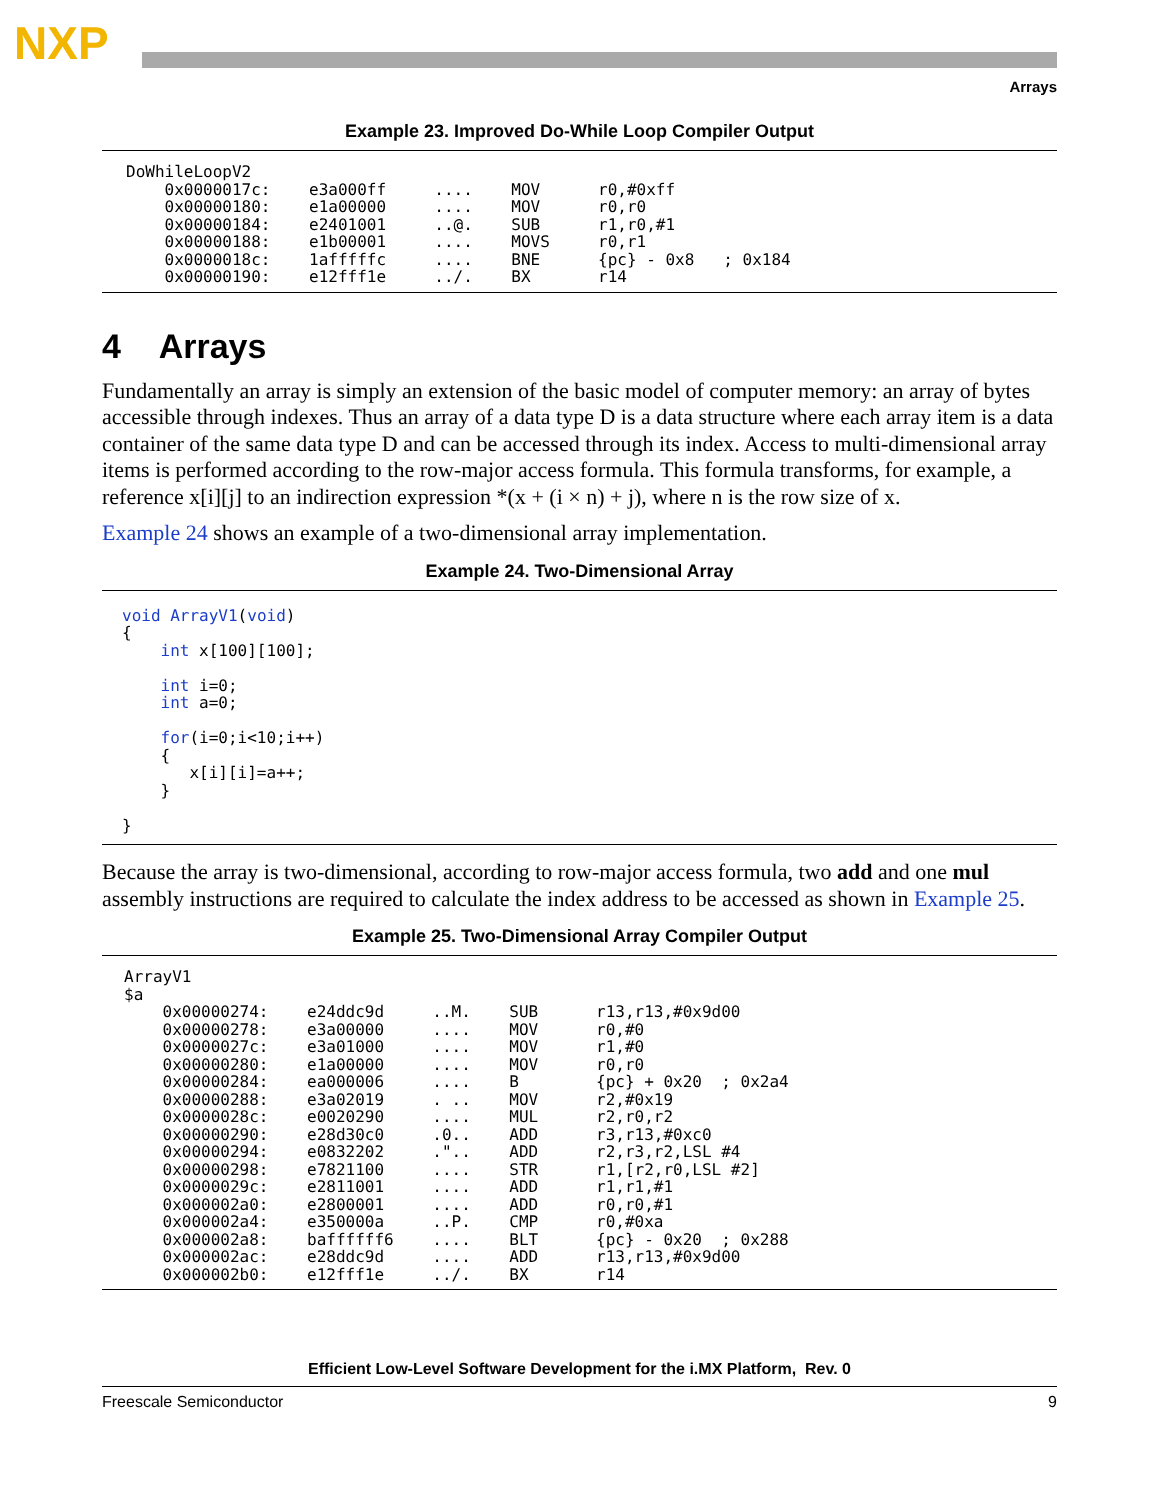NXP
Arrays
Example 23. Improved Do-While Loop Compiler Output
DoWhileLoopV2
    0x0000017c:    e3a000ff     ....    MOV      r0,#0xff
    0x00000180:    e1a00000     ....    MOV      r0,r0
    0x00000184:    e2401001     ..@.    SUB      r1,r0,#1
    0x00000188:    e1b00001     ....    MOVS     r0,r1
    0x0000018c:    1afffffc     ....    BNE      {pc} - 0x8   ; 0x184
    0x00000190:    e12fff1e     ../.    BX       r14
4 Arrays
Fundamentally an array is simply an extension of the basic model of computer memory: an array of bytes accessible through indexes. Thus an array of a data type D is a data structure where each array item is a data container of the same data type D and can be accessed through its index. Access to multi-dimensional array items is performed according to the row-major access formula. This formula transforms, for example, a reference x[i][j] to an indirection expression *(x + (i × n) + j), where n is the row size of x.
Example 24 shows an example of a two-dimensional array implementation.
Example 24. Two-Dimensional Array
void ArrayV1(void)
{
    int x[100][100];

    int i=0;
    int a=0;

    for(i=0;i<10;i++)
    {
       x[i][i]=a++;
    }

}
Because the array is two-dimensional, according to row-major access formula, two add and one mul assembly instructions are required to calculate the index address to be accessed as shown in Example 25.
Example 25. Two-Dimensional Array Compiler Output
ArrayV1
$a
    0x00000274:    e24ddc9d     ..M.    SUB      r13,r13,#0x9d00
    0x00000278:    e3a00000     ....    MOV      r0,#0
    0x0000027c:    e3a01000     ....    MOV      r1,#0
    0x00000280:    e1a00000     ....    MOV      r0,r0
    0x00000284:    ea000006     ....    B        {pc} + 0x20  ; 0x2a4
    0x00000288:    e3a02019     . ..    MOV      r2,#0x19
    0x0000028c:    e0020290     ....    MUL      r2,r0,r2
    0x00000290:    e28d30c0     .0..    ADD      r3,r13,#0xc0
    0x00000294:    e0832202     ."..    ADD      r2,r3,r2,LSL #4
    0x00000298:    e7821100     ....    STR      r1,[r2,r0,LSL #2]
    0x0000029c:    e2811001     ....    ADD      r1,r1,#1
    0x000002a0:    e2800001     ....    ADD      r0,r0,#1
    0x000002a4:    e350000a     ..P.    CMP      r0,#0xa
    0x000002a8:    baffffff6    ....    BLT      {pc} - 0x20  ; 0x288
    0x000002ac:    e28ddc9d     ....    ADD      r13,r13,#0x9d00
    0x000002b0:    e12fff1e     ../.    BX       r14
Efficient Low-Level Software Development for the i.MX Platform, Rev. 0
Freescale Semiconductor 9